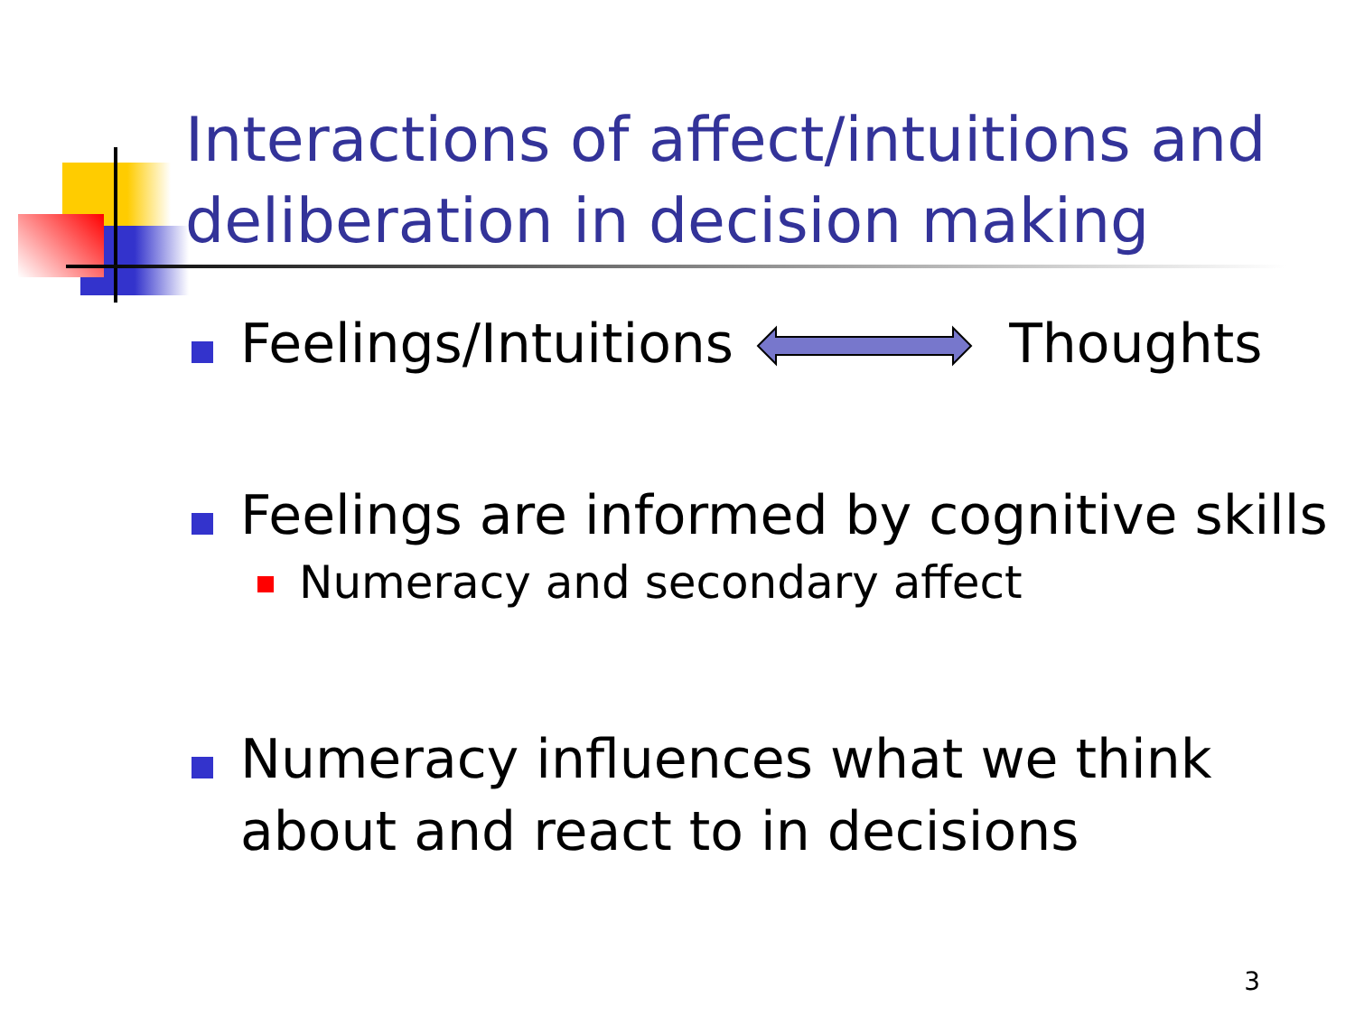Interactions of affect/intuitions and deliberation in decision making
Feelings/Intuitions Thoughts
Feelings are informed by cognitive skills
Numeracy and secondary affect
Numeracy influences what we think about and react to in decisions
3